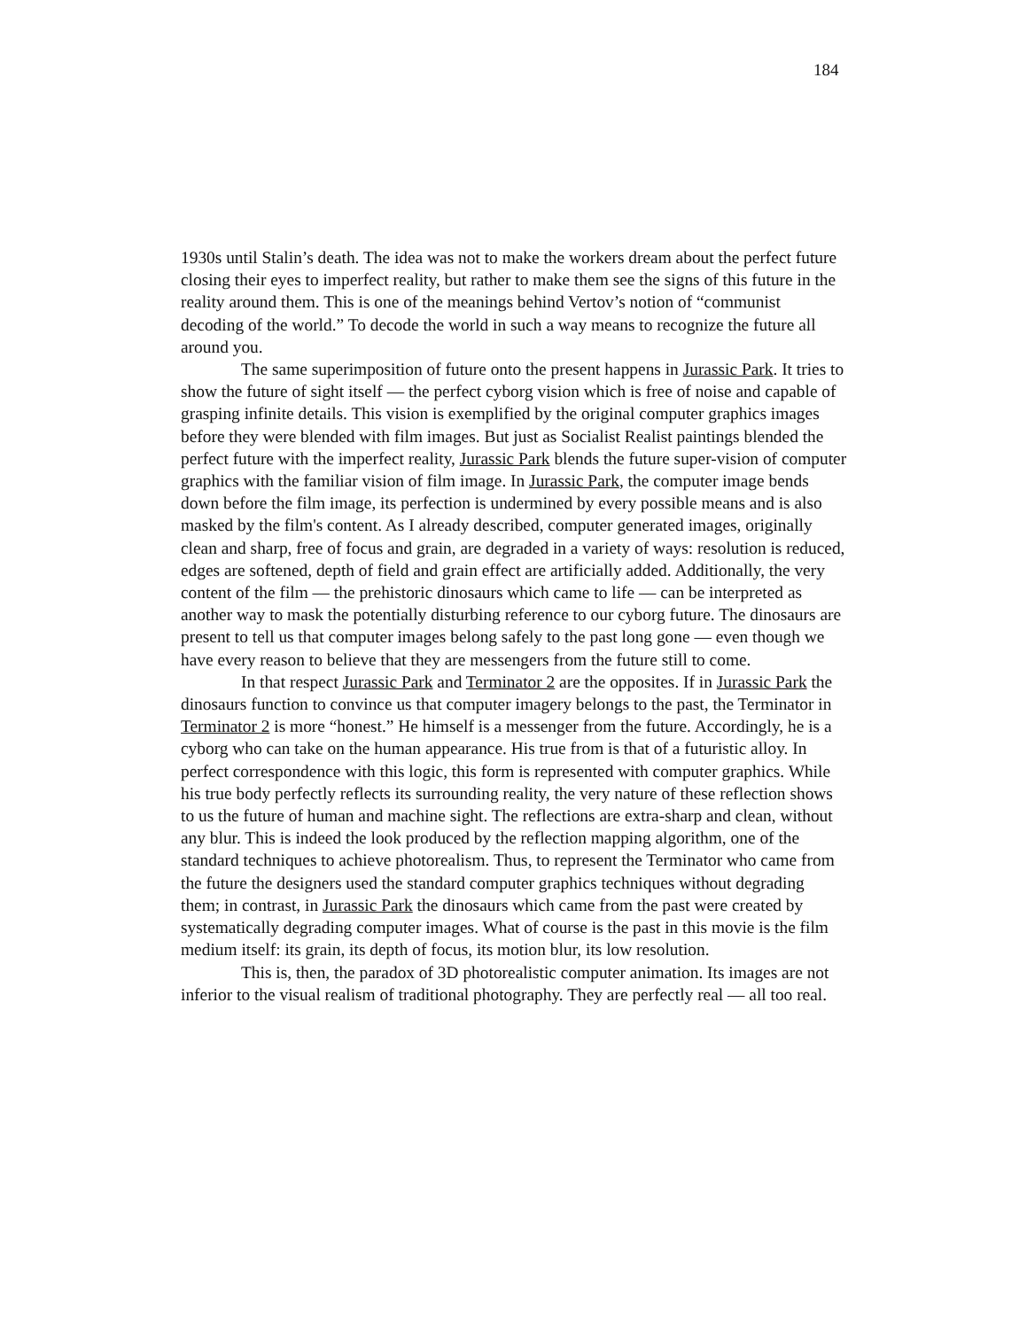184
1930s until Stalin’s death. The idea was not to make the workers dream about the perfect future closing their eyes to imperfect reality, but rather to make them see the signs of this future in the reality around them. This is one of the meanings behind Vertov’s notion of “communist decoding of the world.” To decode the world in such a way means to recognize the future all around you.
The same superimposition of future onto the present happens in Jurassic Park. It tries to show the future of sight itself — the perfect cyborg vision which is free of noise and capable of grasping infinite details. This vision is exemplified by the original computer graphics images before they were blended with film images. But just as Socialist Realist paintings blended the perfect future with the imperfect reality, Jurassic Park blends the future super-vision of computer graphics with the familiar vision of film image. In Jurassic Park, the computer image bends down before the film image, its perfection is undermined by every possible means and is also masked by the film's content. As I already described, computer generated images, originally clean and sharp, free of focus and grain, are degraded in a variety of ways: resolution is reduced, edges are softened, depth of field and grain effect are artificially added. Additionally, the very content of the film — the prehistoric dinosaurs which came to life — can be interpreted as another way to mask the potentially disturbing reference to our cyborg future. The dinosaurs are present to tell us that computer images belong safely to the past long gone — even though we have every reason to believe that they are messengers from the future still to come.
In that respect Jurassic Park and Terminator 2 are the opposites. If in Jurassic Park the dinosaurs function to convince us that computer imagery belongs to the past, the Terminator in Terminator 2 is more “honest.” He himself is a messenger from the future. Accordingly, he is a cyborg who can take on the human appearance. His true from is that of a futuristic alloy. In perfect correspondence with this logic, this form is represented with computer graphics. While his true body perfectly reflects its surrounding reality, the very nature of these reflection shows to us the future of human and machine sight. The reflections are extra-sharp and clean, without any blur. This is indeed the look produced by the reflection mapping algorithm, one of the standard techniques to achieve photorealism. Thus, to represent the Terminator who came from the future the designers used the standard computer graphics techniques without degrading them; in contrast, in Jurassic Park the dinosaurs which came from the past were created by systematically degrading computer images. What of course is the past in this movie is the film medium itself: its grain, its depth of focus, its motion blur, its low resolution.
This is, then, the paradox of 3D photorealistic computer animation. Its images are not inferior to the visual realism of traditional photography. They are perfectly real — all too real.